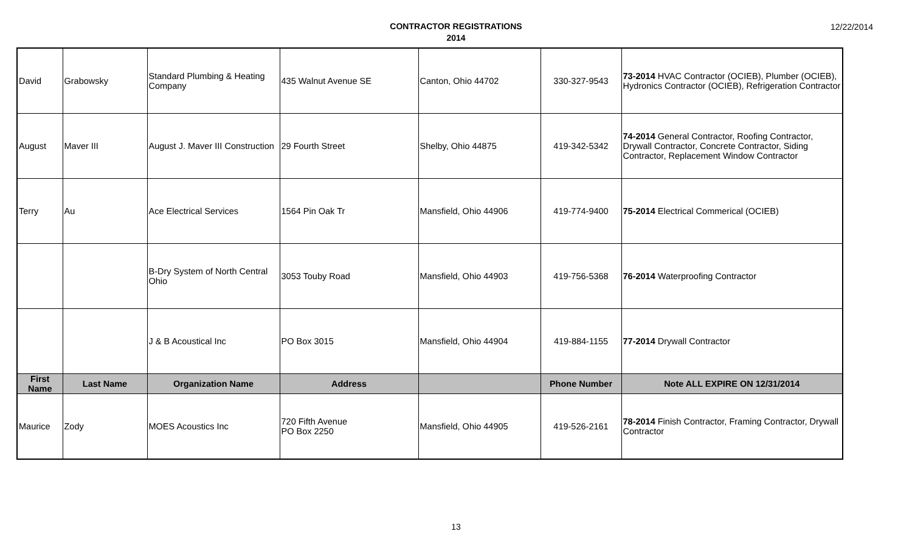12/22/2014
CONTRACTOR REGISTRATIONS
2014
| David | Grabowsky | Standard Plumbing & Heating Company | 435 Walnut Avenue SE | Canton, Ohio 44702 | 330-327-9543 | 73-2014 HVAC Contractor (OCIEB), Plumber (OCIEB), Hydronics Contractor (OCIEB), Refrigeration Contractor |
| August | Maver III | August J. Maver III Construction | 29 Fourth Street | Shelby, Ohio 44875 | 419-342-5342 | 74-2014 General Contractor, Roofing Contractor, Drywall Contractor, Concrete Contractor, Siding Contractor, Replacement Window Contractor |
| Terry | Au | Ace Electrical Services | 1564 Pin Oak Tr | Mansfield, Ohio 44906 | 419-774-9400 | 75-2014 Electrical Commerical (OCIEB) |
| | | B-Dry System of North Central Ohio | 3053 Touby Road | Mansfield, Ohio 44903 | 419-756-5368 | 76-2014 Waterproofing Contractor |
| | | J & B Acoustical Inc | PO Box 3015 | Mansfield, Ohio 44904 | 419-884-1155 | 77-2014 Drywall Contractor |
| First Name | Last Name | Organization Name | Address | | Phone Number | Note ALL EXPIRE ON 12/31/2014 |
| Maurice | Zody | MOES Acoustics Inc | 720 Fifth Avenue PO Box 2250 | Mansfield, Ohio 44905 | 419-526-2161 | 78-2014 Finish Contractor, Framing Contractor, Drywall Contractor |
13